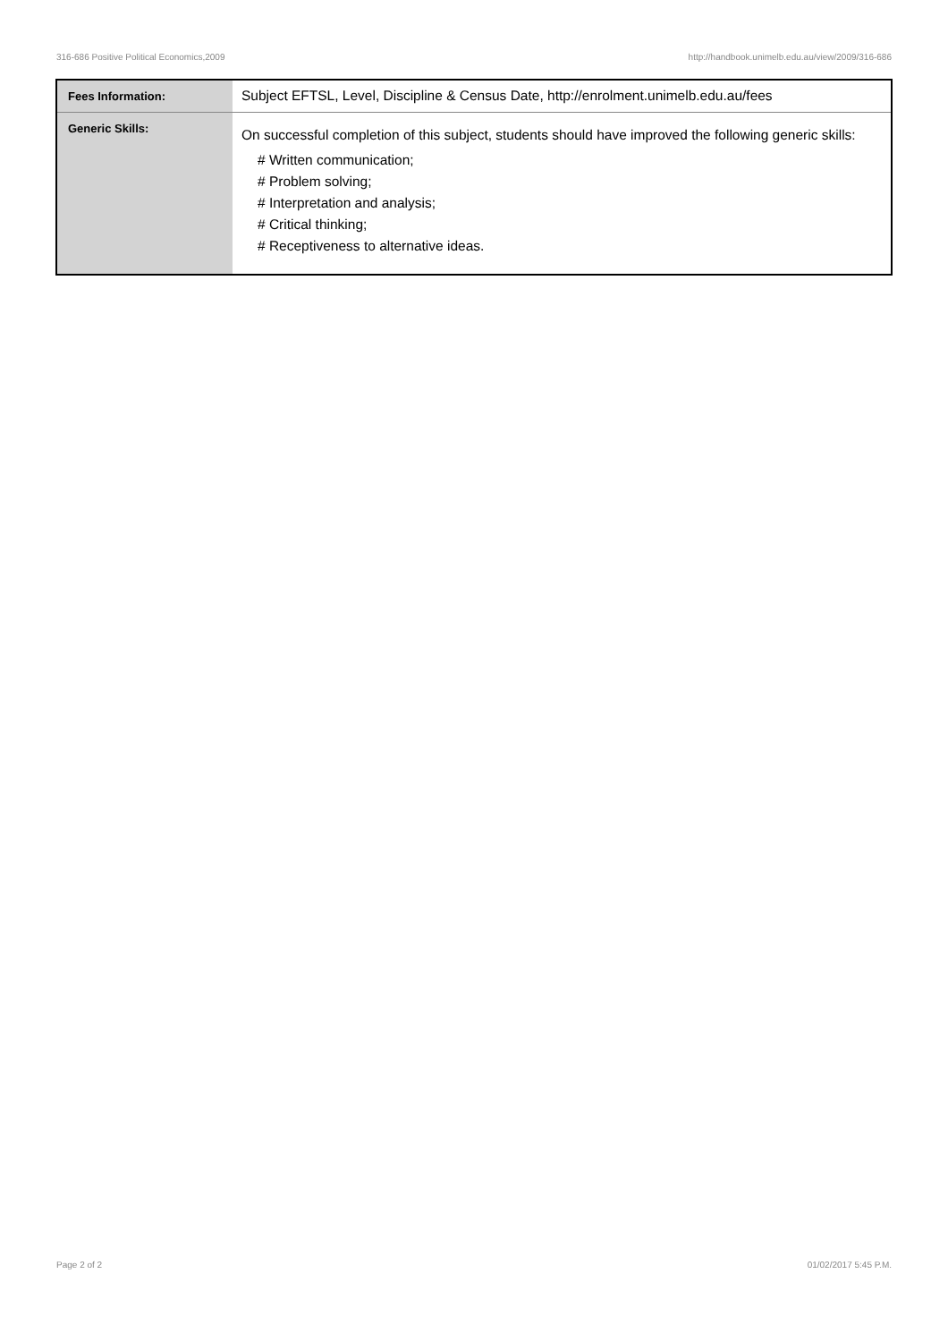316-686 Positive Political Economics,2009 http://handbook.unimelb.edu.au/view/2009/316-686
| Fees Information: | Subject EFTSL, Level, Discipline & Census Date, http://enrolment.unimelb.edu.au/fees |
| Generic Skills: | On successful completion of this subject, students should have improved the following generic skills: # Written communication; # Problem solving; # Interpretation and analysis; # Critical thinking; # Receptiveness to alternative ideas. |
Page 2 of 2 01/02/2017 5:45 P.M.